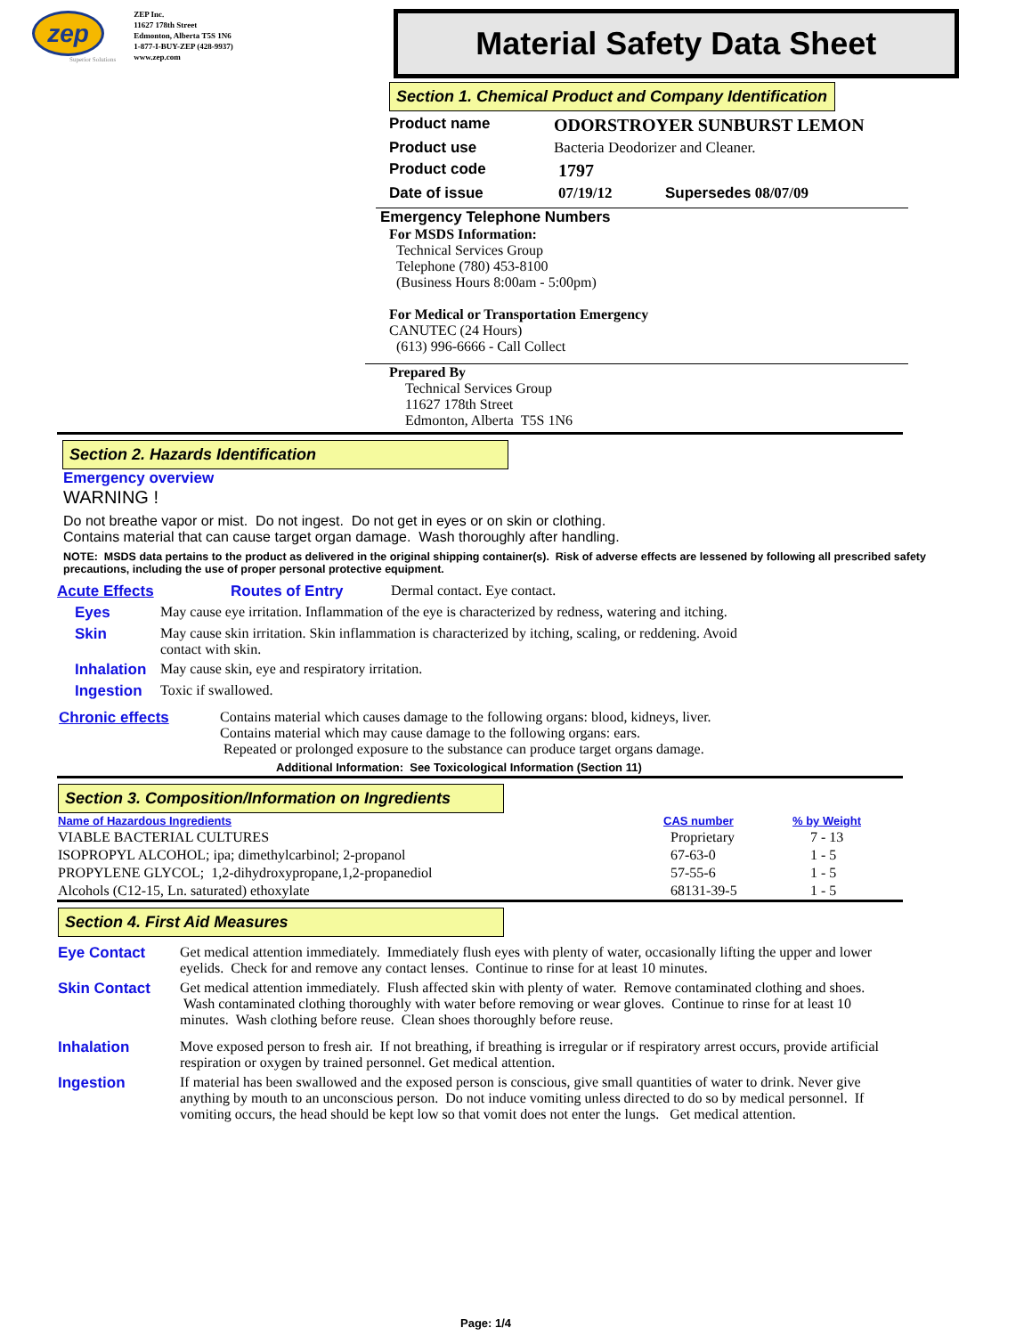zep
Superior Solutions
ZEP Inc.
11627 178th Street
Edmonton, Alberta T5S 1N6
1-877-I-BUY-ZEP (428-9937)
www.zep.com
Material Safety Data Sheet
Section 1. Chemical Product and Company Identification
Product name ODORSTROYER SUNBURST LEMON
Product use Bacteria Deodorizer and Cleaner.
Product code 1797
Date of issue 07/19/12 Supersedes 08/07/09
Emergency Telephone Numbers
For MSDS Information:
Technical Services Group
Telephone (780) 453-8100
(Business Hours 8:00am - 5:00pm)
For Medical or Transportation Emergency
CANUTEC (24 Hours)
(613) 996-6666 - Call Collect
Prepared By
Technical Services Group
11627 178th Street
Edmonton, Alberta T5S 1N6
Section 2. Hazards Identification
Emergency overview
WARNING !
Do not breathe vapor or mist. Do not ingest. Do not get in eyes or on skin or clothing.
Contains material that can cause target organ damage. Wash thoroughly after handling.
NOTE: MSDS data pertains to the product as delivered in the original shipping container(s). Risk of adverse effects are lessened by following all prescribed safety precautions, including the use of proper personal protective equipment.
Acute Effects Routes of Entry Dermal contact. Eye contact.
Eyes May cause eye irritation. Inflammation of the eye is characterized by redness, watering and itching.
Skin May cause skin irritation. Skin inflammation is characterized by itching, scaling, or reddening. Avoid contact with skin.
Inhalation May cause skin, eye and respiratory irritation.
Ingestion Toxic if swallowed.
Chronic effects Contains material which causes damage to the following organs: blood, kidneys, liver.
Contains material which may cause damage to the following organs: ears.
Repeated or prolonged exposure to the substance can produce target organs damage.
Additional Information: See Toxicological Information (Section 11)
Section 3. Composition/Information on Ingredients
| Name of Hazardous Ingredients | CAS number | % by Weight |
| --- | --- | --- |
| VIABLE BACTERIAL CULTURES | Proprietary | 7 - 13 |
| ISOPROPYL ALCOHOL; ipa; dimethylcarbinol; 2-propanol | 67-63-0 | 1 - 5 |
| PROPYLENE GLYCOL; 1,2-dihydroxypropane,1,2-propanediol | 57-55-6 | 1 - 5 |
| Alcohols (C12-15, Ln. saturated) ethoxylate | 68131-39-5 | 1 - 5 |
Section 4. First Aid Measures
Eye Contact Get medical attention immediately. Immediately flush eyes with plenty of water, occasionally lifting the upper and lower eyelids. Check for and remove any contact lenses. Continue to rinse for at least 10 minutes.
Skin Contact Get medical attention immediately. Flush affected skin with plenty of water. Remove contaminated clothing and shoes. Wash contaminated clothing thoroughly with water before removing or wear gloves. Continue to rinse for at least 10 minutes. Wash clothing before reuse. Clean shoes thoroughly before reuse.
Inhalation Move exposed person to fresh air. If not breathing, if breathing is irregular or if respiratory arrest occurs, provide artificial respiration or oxygen by trained personnel. Get medical attention.
Ingestion If material has been swallowed and the exposed person is conscious, give small quantities of water to drink. Never give anything by mouth to an unconscious person. Do not induce vomiting unless directed to do so by medical personnel. If vomiting occurs, the head should be kept low so that vomit does not enter the lungs. Get medical attention.
Page: 1/4